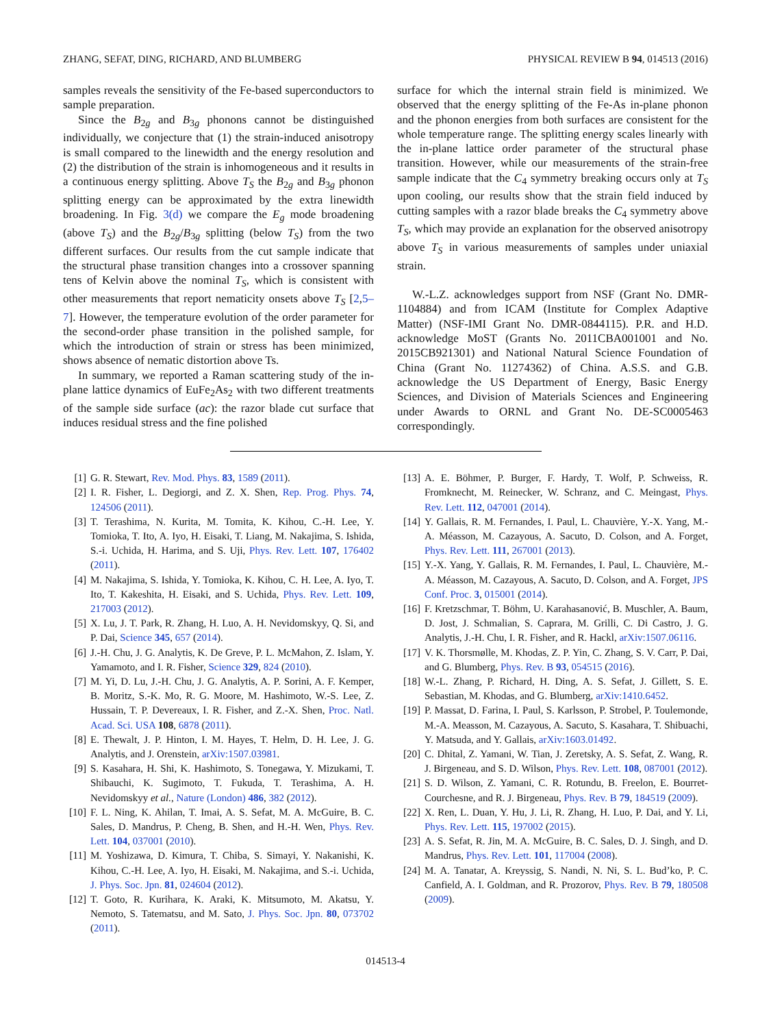ZHANG, SEFAT, DING, RICHARD, AND BLUMBERG PHYSICAL REVIEW B 94, 014513 (2016)
samples reveals the sensitivity of the Fe-based superconductors to sample preparation.
Since the B<sub>2g</sub> and B<sub>3g</sub> phonons cannot be distinguished individually, we conjecture that (1) the strain-induced anisotropy is small compared to the linewidth and the energy resolution and (2) the distribution of the strain is inhomogeneous and it results in a continuous energy splitting. Above T<sub>S</sub> the B<sub>2g</sub> and B<sub>3g</sub> phonon splitting energy can be approximated by the extra linewidth broadening. In Fig. 3(d) we compare the E<sub>g</sub> mode broadening (above T<sub>S</sub>) and the B<sub>2g</sub>/B<sub>3g</sub> splitting (below T<sub>S</sub>) from the two different surfaces. Our results from the cut sample indicate that the structural phase transition changes into a crossover spanning tens of Kelvin above the nominal T<sub>S</sub>, which is consistent with other measurements that report nematicity onsets above T<sub>S</sub> [2,5–7]. However, the temperature evolution of the order parameter for the second-order phase transition in the polished sample, for which the introduction of strain or stress has been minimized, shows absence of nematic distortion above Ts.
In summary, we reported a Raman scattering study of the in-plane lattice dynamics of EuFe<sub>2</sub>As<sub>2</sub> with two different treatments of the sample side surface (ac): the razor blade cut surface that induces residual stress and the fine polished
surface for which the internal strain field is minimized. We observed that the energy splitting of the Fe-As in-plane phonon and the phonon energies from both surfaces are consistent for the whole temperature range. The splitting energy scales linearly with the in-plane lattice order parameter of the structural phase transition. However, while our measurements of the strain-free sample indicate that the C<sub>4</sub> symmetry breaking occurs only at T<sub>S</sub> upon cooling, our results show that the strain field induced by cutting samples with a razor blade breaks the C<sub>4</sub> symmetry above T<sub>S</sub>, which may provide an explanation for the observed anisotropy above T<sub>S</sub> in various measurements of samples under uniaxial strain.
W.-L.Z. acknowledges support from NSF (Grant No. DMR-1104884) and from ICAM (Institute for Complex Adaptive Matter) (NSF-IMI Grant No. DMR-0844115). P.R. and H.D. acknowledge MoST (Grants No. 2011CBA001001 and No. 2015CB921301) and National Natural Science Foundation of China (Grant No. 11274362) of China. A.S.S. and G.B. acknowledge the US Department of Energy, Basic Energy Sciences, and Division of Materials Sciences and Engineering under Awards to ORNL and Grant No. DE-SC0005463 correspondingly.
[1] G. R. Stewart, Rev. Mod. Phys. 83, 1589 (2011).
[2] I. R. Fisher, L. Degiorgi, and Z. X. Shen, Rep. Prog. Phys. 74, 124506 (2011).
[3] T. Terashima, N. Kurita, M. Tomita, K. Kihou, C.-H. Lee, Y. Tomioka, T. Ito, A. Iyo, H. Eisaki, T. Liang, M. Nakajima, S. Ishida, S.-i. Uchida, H. Harima, and S. Uji, Phys. Rev. Lett. 107, 176402 (2011).
[4] M. Nakajima, S. Ishida, Y. Tomioka, K. Kihou, C. H. Lee, A. Iyo, T. Ito, T. Kakeshita, H. Eisaki, and S. Uchida, Phys. Rev. Lett. 109, 217003 (2012).
[5] X. Lu, J. T. Park, R. Zhang, H. Luo, A. H. Nevidomskyy, Q. Si, and P. Dai, Science 345, 657 (2014).
[6] J.-H. Chu, J. G. Analytis, K. De Greve, P. L. McMahon, Z. Islam, Y. Yamamoto, and I. R. Fisher, Science 329, 824 (2010).
[7] M. Yi, D. Lu, J.-H. Chu, J. G. Analytis, A. P. Sorini, A. F. Kemper, B. Moritz, S.-K. Mo, R. G. Moore, M. Hashimoto, W.-S. Lee, Z. Hussain, T. P. Devereaux, I. R. Fisher, and Z.-X. Shen, Proc. Natl. Acad. Sci. USA 108, 6878 (2011).
[8] E. Thewalt, J. P. Hinton, I. M. Hayes, T. Helm, D. H. Lee, J. G. Analytis, and J. Orenstein, arXiv:1507.03981.
[9] S. Kasahara, H. Shi, K. Hashimoto, S. Tonegawa, Y. Mizukami, T. Shibauchi, K. Sugimoto, T. Fukuda, T. Terashima, A. H. Nevidomskyy et al., Nature (London) 486, 382 (2012).
[10] F. L. Ning, K. Ahilan, T. Imai, A. S. Sefat, M. A. McGuire, B. C. Sales, D. Mandrus, P. Cheng, B. Shen, and H.-H. Wen, Phys. Rev. Lett. 104, 037001 (2010).
[11] M. Yoshizawa, D. Kimura, T. Chiba, S. Simayi, Y. Nakanishi, K. Kihou, C.-H. Lee, A. Iyo, H. Eisaki, M. Nakajima, and S.-i. Uchida, J. Phys. Soc. Jpn. 81, 024604 (2012).
[12] T. Goto, R. Kurihara, K. Araki, K. Mitsumoto, M. Akatsu, Y. Nemoto, S. Tatematsu, and M. Sato, J. Phys. Soc. Jpn. 80, 073702 (2011).
[13] A. E. Böhmer, P. Burger, F. Hardy, T. Wolf, P. Schweiss, R. Fromknecht, M. Reinecker, W. Schranz, and C. Meingast, Phys. Rev. Lett. 112, 047001 (2014).
[14] Y. Gallais, R. M. Fernandes, I. Paul, L. Chauvière, Y.-X. Yang, M.-A. Méasson, M. Cazayous, A. Sacuto, D. Colson, and A. Forget, Phys. Rev. Lett. 111, 267001 (2013).
[15] Y.-X. Yang, Y. Gallais, R. M. Fernandes, I. Paul, L. Chauvière, M.-A. Méasson, M. Cazayous, A. Sacuto, D. Colson, and A. Forget, JPS Conf. Proc. 3, 015001 (2014).
[16] F. Kretzschmar, T. Böhm, U. Karahasanović, B. Muschler, A. Baum, D. Jost, J. Schmalian, S. Caprara, M. Grilli, C. Di Castro, J. G. Analytis, J.-H. Chu, I. R. Fisher, and R. Hackl, arXiv:1507.06116.
[17] V. K. Thorsmølle, M. Khodas, Z. P. Yin, C. Zhang, S. V. Carr, P. Dai, and G. Blumberg, Phys. Rev. B 93, 054515 (2016).
[18] W.-L. Zhang, P. Richard, H. Ding, A. S. Sefat, J. Gillett, S. E. Sebastian, M. Khodas, and G. Blumberg, arXiv:1410.6452.
[19] P. Massat, D. Farina, I. Paul, S. Karlsson, P. Strobel, P. Toulemonde, M.-A. Measson, M. Cazayous, A. Sacuto, S. Kasahara, T. Shibuachi, Y. Matsuda, and Y. Gallais, arXiv:1603.01492.
[20] C. Dhital, Z. Yamani, W. Tian, J. Zeretsky, A. S. Sefat, Z. Wang, R. J. Birgeneau, and S. D. Wilson, Phys. Rev. Lett. 108, 087001 (2012).
[21] S. D. Wilson, Z. Yamani, C. R. Rotundu, B. Freelon, E. Bourret-Courchesne, and R. J. Birgeneau, Phys. Rev. B 79, 184519 (2009).
[22] X. Ren, L. Duan, Y. Hu, J. Li, R. Zhang, H. Luo, P. Dai, and Y. Li, Phys. Rev. Lett. 115, 197002 (2015).
[23] A. S. Sefat, R. Jin, M. A. McGuire, B. C. Sales, D. J. Singh, and D. Mandrus, Phys. Rev. Lett. 101, 117004 (2008).
[24] M. A. Tanatar, A. Kreyssig, S. Nandi, N. Ni, S. L. Bud’ko, P. C. Canfield, A. I. Goldman, and R. Prozorov, Phys. Rev. B 79, 180508 (2009).
014513-4